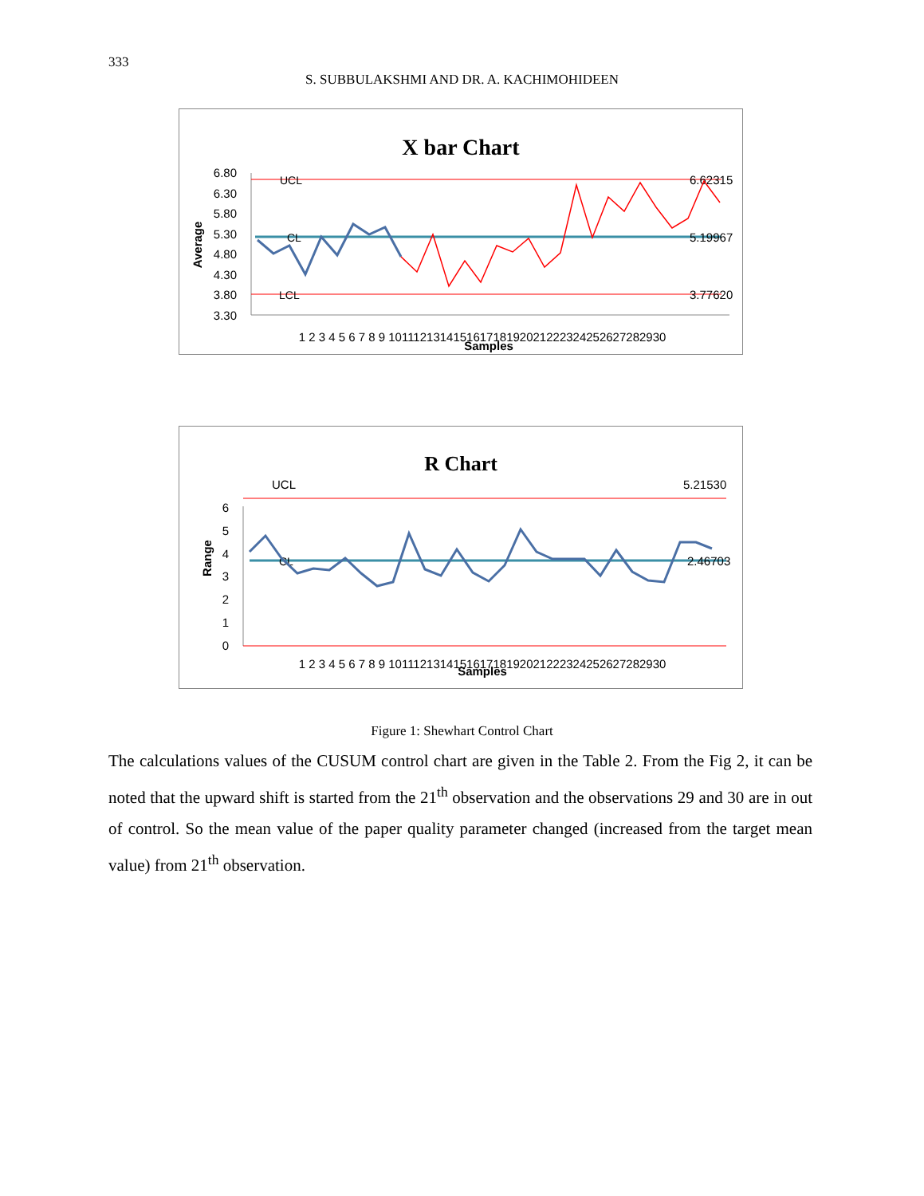333
S. SUBBULAKSHMI AND DR. A. KACHIMOHIDEEN
X bar Chart
6.80
6.30
5.80
5.30
4.80
4.30
3.80
3.30
Average
UCL
CL
LCL
6.62315
5.19967
3.77620
1 2 3 4 5 6 7 8 9 101112131415161718192021222324252627282930
Samples
R Chart
6
5
4
3
2
1
0
Range
UCL
CL
5.21530
2.46703
1 2 3 4 5 6 7 8 9 101112131415161718192021222324252627282930
Samples
Figure 1: Shewhart Control Chart
The calculations values of the CUSUM control chart are given in the Table 2. From the Fig 2, it can be noted that the upward shift is started from the 21<sup>th</sup> observation and the observations 29 and 30 are in out of control. So the mean value of the paper quality parameter changed (increased from the target mean value) from 21<sup>th</sup> observation.